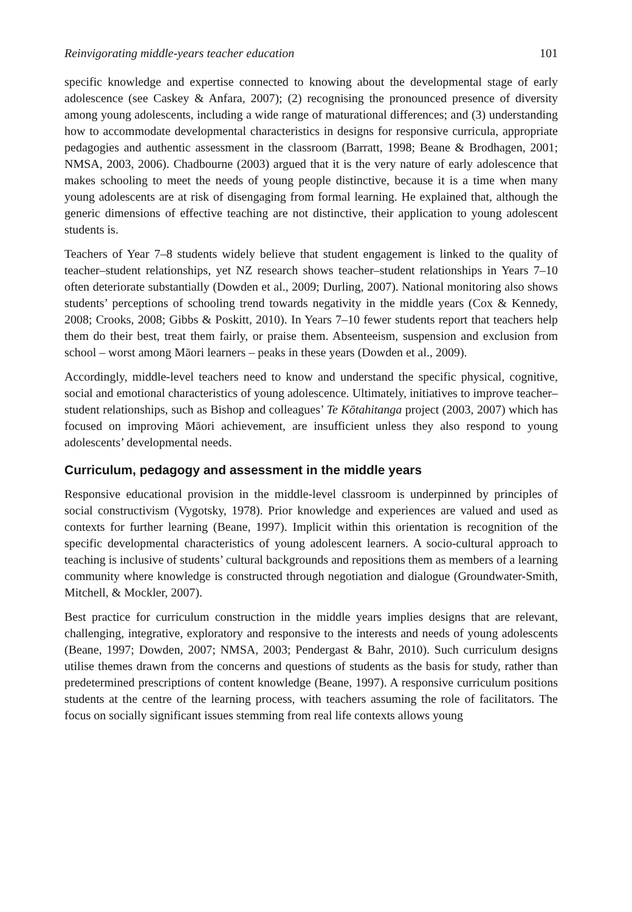Reinvigorating middle-years teacher education 101
specific knowledge and expertise connected to knowing about the developmental stage of early adolescence (see Caskey & Anfara, 2007); (2) recognising the pronounced presence of diversity among young adolescents, including a wide range of maturational differences; and (3) understanding how to accommodate developmental characteristics in designs for responsive curricula, appropriate pedagogies and authentic assessment in the classroom (Barratt, 1998; Beane & Brodhagen, 2001; NMSA, 2003, 2006). Chadbourne (2003) argued that it is the very nature of early adolescence that makes schooling to meet the needs of young people distinctive, because it is a time when many young adolescents are at risk of disengaging from formal learning. He explained that, although the generic dimensions of effective teaching are not distinctive, their application to young adolescent students is.
Teachers of Year 7–8 students widely believe that student engagement is linked to the quality of teacher–student relationships, yet NZ research shows teacher–student relationships in Years 7–10 often deteriorate substantially (Dowden et al., 2009; Durling, 2007). National monitoring also shows students’ perceptions of schooling trend towards negativity in the middle years (Cox & Kennedy, 2008; Crooks, 2008; Gibbs & Poskitt, 2010). In Years 7–10 fewer students report that teachers help them do their best, treat them fairly, or praise them. Absenteeism, suspension and exclusion from school – worst among Māori learners – peaks in these years (Dowden et al., 2009).
Accordingly, middle-level teachers need to know and understand the specific physical, cognitive, social and emotional characteristics of young adolescence. Ultimately, initiatives to improve teacher–student relationships, such as Bishop and colleagues’ Te Kōtahitanga project (2003, 2007) which has focused on improving Māori achievement, are insufficient unless they also respond to young adolescents’ developmental needs.
Curriculum, pedagogy and assessment in the middle years
Responsive educational provision in the middle-level classroom is underpinned by principles of social constructivism (Vygotsky, 1978). Prior knowledge and experiences are valued and used as contexts for further learning (Beane, 1997). Implicit within this orientation is recognition of the specific developmental characteristics of young adolescent learners. A socio-cultural approach to teaching is inclusive of students’ cultural backgrounds and repositions them as members of a learning community where knowledge is constructed through negotiation and dialogue (Groundwater-Smith, Mitchell, & Mockler, 2007).
Best practice for curriculum construction in the middle years implies designs that are relevant, challenging, integrative, exploratory and responsive to the interests and needs of young adolescents (Beane, 1997; Dowden, 2007; NMSA, 2003; Pendergast & Bahr, 2010). Such curriculum designs utilise themes drawn from the concerns and questions of students as the basis for study, rather than predetermined prescriptions of content knowledge (Beane, 1997). A responsive curriculum positions students at the centre of the learning process, with teachers assuming the role of facilitators. The focus on socially significant issues stemming from real life contexts allows young